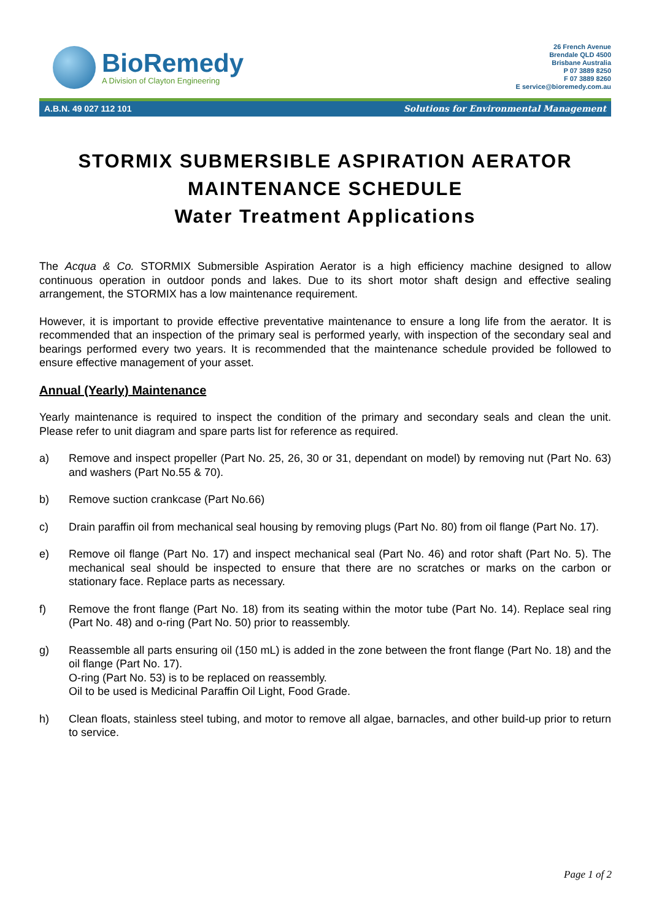BioRemedy
A Division of Clayton Engineering
26 French Avenue
Brendale QLD 4500
Brisbane Australia
P 07 3889 8250
F 07 3889 8260
E service@bioremedy.com.au
A.B.N. 49 027 112 101 Solutions for Environmental Management
STORMIX SUBMERSIBLE ASPIRATION AERATOR
MAINTENANCE SCHEDULE
Water Treatment Applications
The Acqua & Co. STORMIX Submersible Aspiration Aerator is a high efficiency machine designed to allow continuous operation in outdoor ponds and lakes. Due to its short motor shaft design and effective sealing arrangement, the STORMIX has a low maintenance requirement.
However, it is important to provide effective preventative maintenance to ensure a long life from the aerator. It is recommended that an inspection of the primary seal is performed yearly, with inspection of the secondary seal and bearings performed every two years. It is recommended that the maintenance schedule provided be followed to ensure effective management of your asset.
Annual (Yearly) Maintenance
Yearly maintenance is required to inspect the condition of the primary and secondary seals and clean the unit. Please refer to unit diagram and spare parts list for reference as required.
a) Remove and inspect propeller (Part No. 25, 26, 30 or 31, dependant on model) by removing nut (Part No. 63) and washers (Part No.55 & 70).
b) Remove suction crankcase (Part No.66)
c) Drain paraffin oil from mechanical seal housing by removing plugs (Part No. 80) from oil flange (Part No. 17).
e) Remove oil flange (Part No. 17) and inspect mechanical seal (Part No. 46) and rotor shaft (Part No. 5). The mechanical seal should be inspected to ensure that there are no scratches or marks on the carbon or stationary face. Replace parts as necessary.
f) Remove the front flange (Part No. 18) from its seating within the motor tube (Part No. 14). Replace seal ring (Part No. 48) and o-ring (Part No. 50) prior to reassembly.
g) Reassemble all parts ensuring oil (150 mL) is added in the zone between the front flange (Part No. 18) and the oil flange (Part No. 17).
O-ring (Part No. 53) is to be replaced on reassembly.
Oil to be used is Medicinal Paraffin Oil Light, Food Grade.
h) Clean floats, stainless steel tubing, and motor to remove all algae, barnacles, and other build-up prior to return to service.
Page 1 of 2